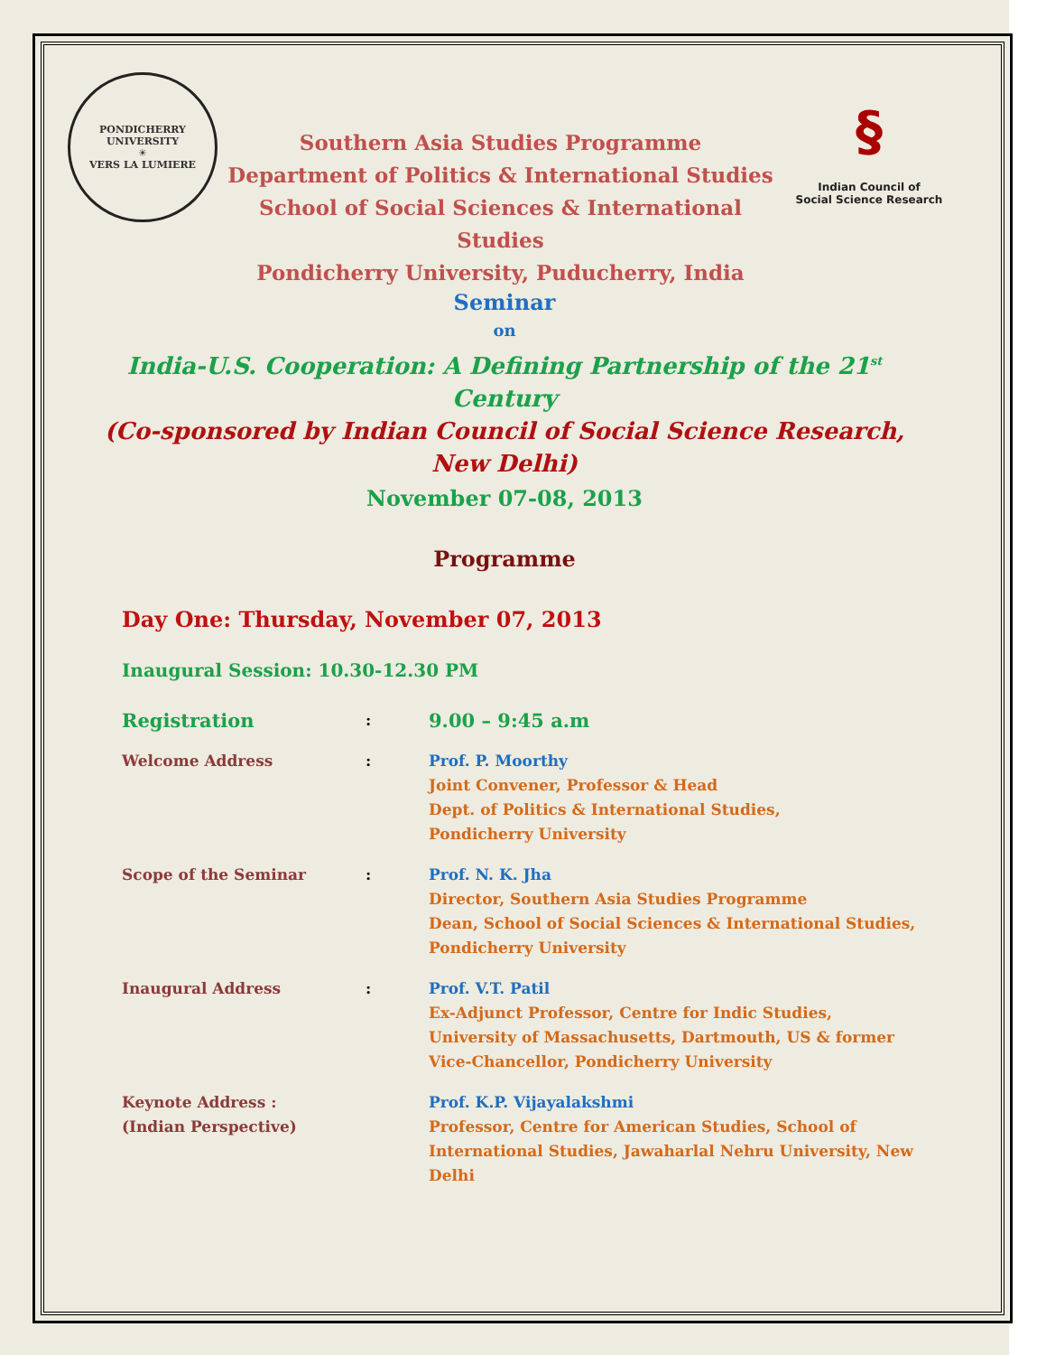PONDICHERRY UNIVERSITY
☀
VERS LA LUMIERE
Southern Asia Studies Programme
Department of Politics & International Studies
School of Social Sciences & International Studies
Pondicherry University, Puducherry, India
§
Indian Council of
Social Science Research
Seminar
on
India-U.S. Cooperation: A Defining Partnership of the 21<sup>st</sup>
Century
(Co-sponsored by Indian Council of Social Science Research,
New Delhi)
November 07-08, 2013
Programme
Day One: Thursday, November 07, 2013
Inaugural Session: 10.30-12.30 PM
| Registration | : | 9.00 – 9:45 a.m |
| Welcome Address | : | Prof. P. Moorthy Joint Convener, Professor & Head Dept. of Politics & International Studies, Pondicherry University |
| Scope of the Seminar | : | Prof. N. K. Jha Director, Southern Asia Studies Programme Dean, School of Social Sciences & International Studies, Pondicherry University |
| Inaugural Address | : | Prof. V.T. Patil Ex-Adjunct Professor, Centre for Indic Studies, University of Massachusetts, Dartmouth, US & former Vice-Chancellor, Pondicherry University |
| Keynote Address : (Indian Perspective) | | Prof. K.P. Vijayalakshmi Professor, Centre for American Studies, School of International Studies, Jawaharlal Nehru University, New Delhi |